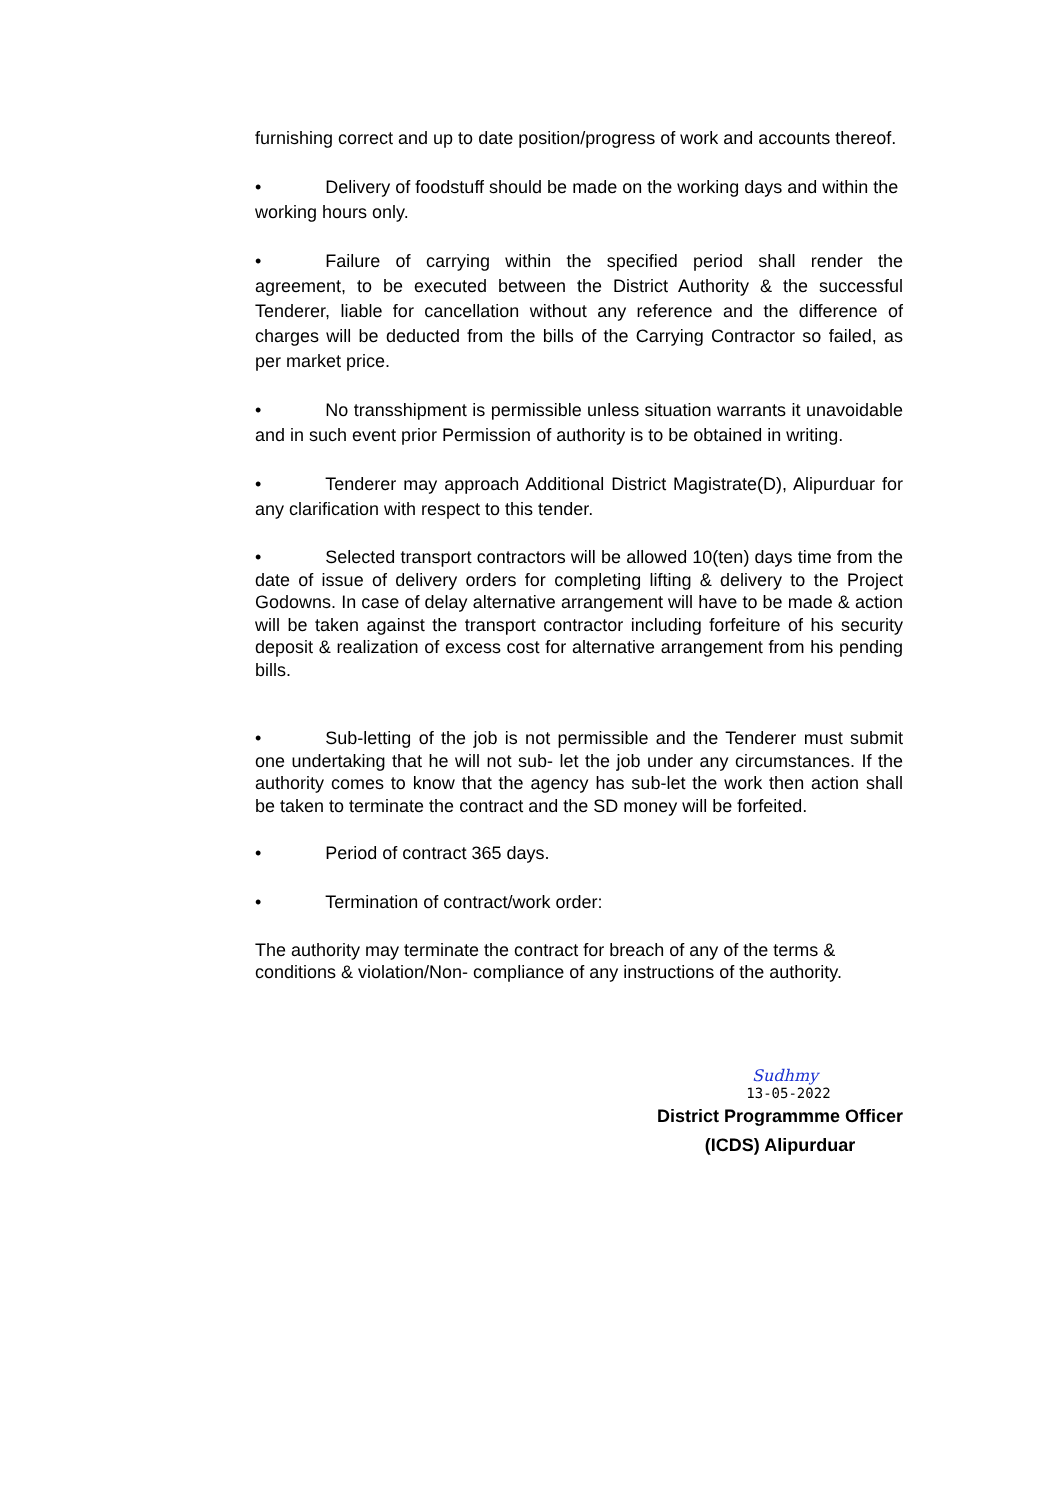furnishing correct and up to date position/progress of work and accounts thereof.
• Delivery of foodstuff should be made on the working days and within the working hours only.
• Failure of carrying within the specified period shall render the agreement, to be executed between the District Authority & the successful Tenderer, liable for cancellation without any reference and the difference of charges will be deducted from the bills of the Carrying Contractor so failed, as per market price.
• No transshipment is permissible unless situation warrants it unavoidable and in such event prior Permission of authority is to be obtained in writing.
• Tenderer may approach Additional District Magistrate(D), Alipurduar for any clarification with respect to this tender.
• Selected transport contractors will be allowed 10(ten) days time from the date of issue of delivery orders for completing lifting & delivery to the Project Godowns. In case of delay alternative arrangement will have to be made & action will be taken against the transport contractor including forfeiture of his security deposit & realization of excess cost for alternative arrangement from his pending bills.
• Sub-letting of the job is not permissible and the Tenderer must submit one undertaking that he will not sub- let the job under any circumstances. If the authority comes to know that the agency has sub-let the work then action shall be taken to terminate the contract and the SD money will be forfeited.
• Period of contract 365 days.
• Termination of contract/work order:
The authority may terminate the contract for breach of any of the terms & conditions & violation/Non- compliance of any instructions of the authority.
Sudhmy
13-05-2022
District Programmme Officer
(ICDS) Alipurduar